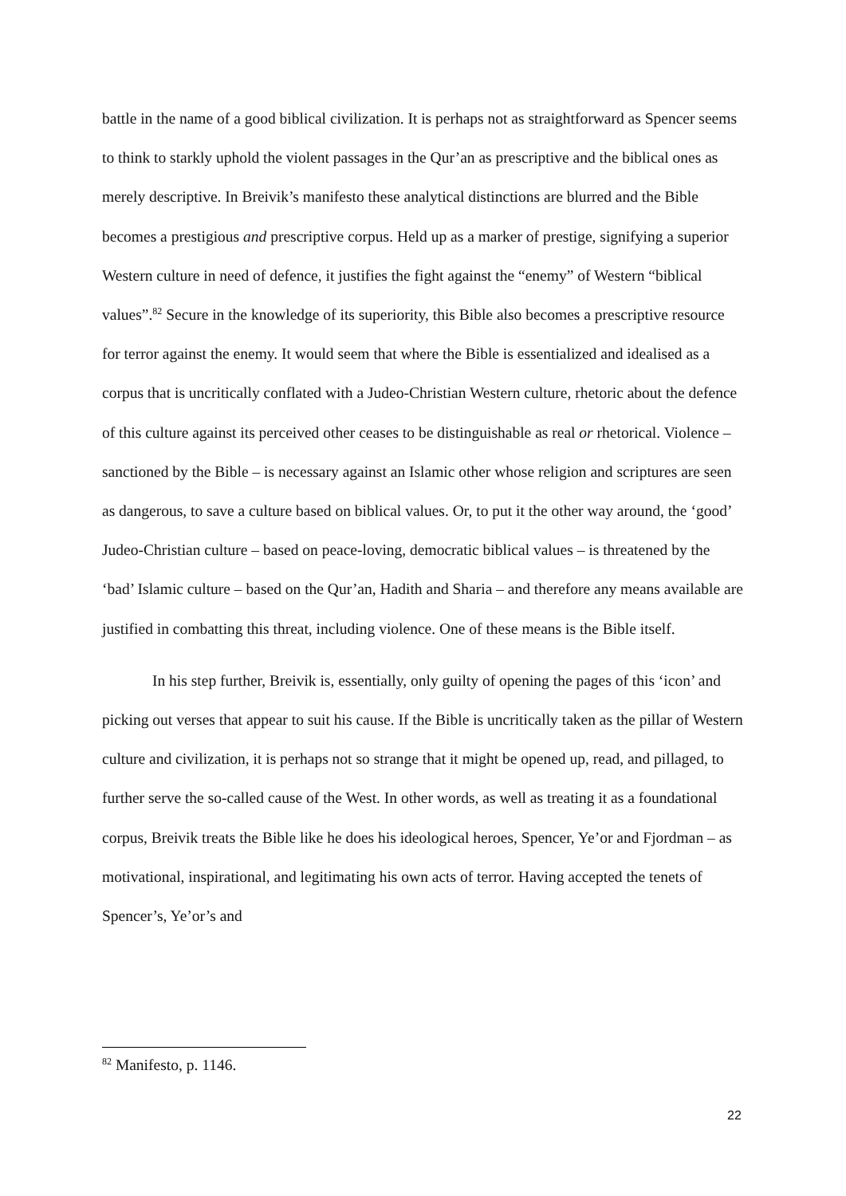battle in the name of a good biblical civilization. It is perhaps not as straightforward as Spencer seems to think to starkly uphold the violent passages in the Qur’an as prescriptive and the biblical ones as merely descriptive. In Breivik’s manifesto these analytical distinctions are blurred and the Bible becomes a prestigious and prescriptive corpus. Held up as a marker of prestige, signifying a superior Western culture in need of defence, it justifies the fight against the “enemy” of Western “biblical values”.<sup>82</sup> Secure in the knowledge of its superiority, this Bible also becomes a prescriptive resource for terror against the enemy. It would seem that where the Bible is essentialized and idealised as a corpus that is uncritically conflated with a Judeo-Christian Western culture, rhetoric about the defence of this culture against its perceived other ceases to be distinguishable as real or rhetorical. Violence – sanctioned by the Bible – is necessary against an Islamic other whose religion and scriptures are seen as dangerous, to save a culture based on biblical values. Or, to put it the other way around, the ‘good’ Judeo-Christian culture – based on peace-loving, democratic biblical values – is threatened by the ‘bad’ Islamic culture – based on the Qur’an, Hadith and Sharia – and therefore any means available are justified in combatting this threat, including violence. One of these means is the Bible itself.
In his step further, Breivik is, essentially, only guilty of opening the pages of this ‘icon’ and picking out verses that appear to suit his cause. If the Bible is uncritically taken as the pillar of Western culture and civilization, it is perhaps not so strange that it might be opened up, read, and pillaged, to further serve the so-called cause of the West. In other words, as well as treating it as a foundational corpus, Breivik treats the Bible like he does his ideological heroes, Spencer, Ye’or and Fjordman – as motivational, inspirational, and legitimating his own acts of terror. Having accepted the tenets of Spencer’s, Ye’or’s and
<sup>82</sup> Manifesto, p. 1146.
22